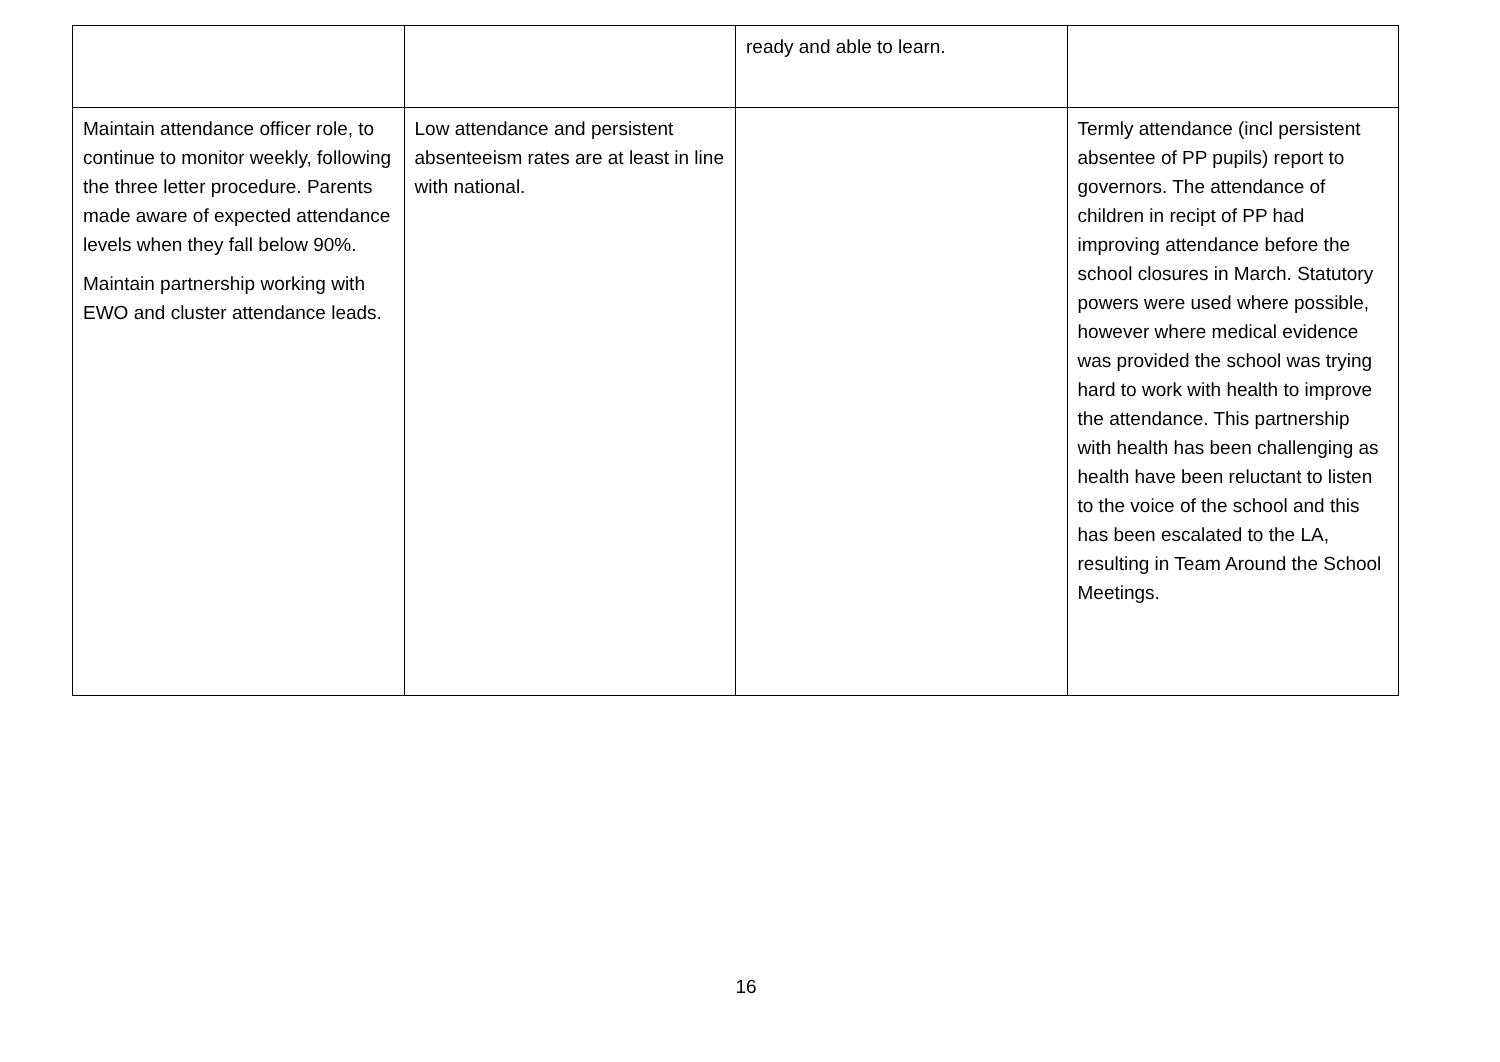| | | ready and able to learn. | |
| Maintain attendance officer role, to continue to monitor weekly, following the three letter procedure. Parents made aware of expected attendance levels when they fall below 90%. Maintain partnership working with EWO and cluster attendance leads. | Low attendance and persistent absenteeism rates are at least in line with national. | | Termly attendance (incl persistent absentee of PP pupils) report to governors. The attendance of children in recipt of PP had improving attendance before the school closures in March. Statutory powers were used where possible, however where medical evidence was provided the school was trying hard to work with health to improve the attendance. This partnership with health has been challenging as health have been reluctant to listen to the voice of the school and this has been escalated to the LA, resulting in Team Around the School Meetings. |
16